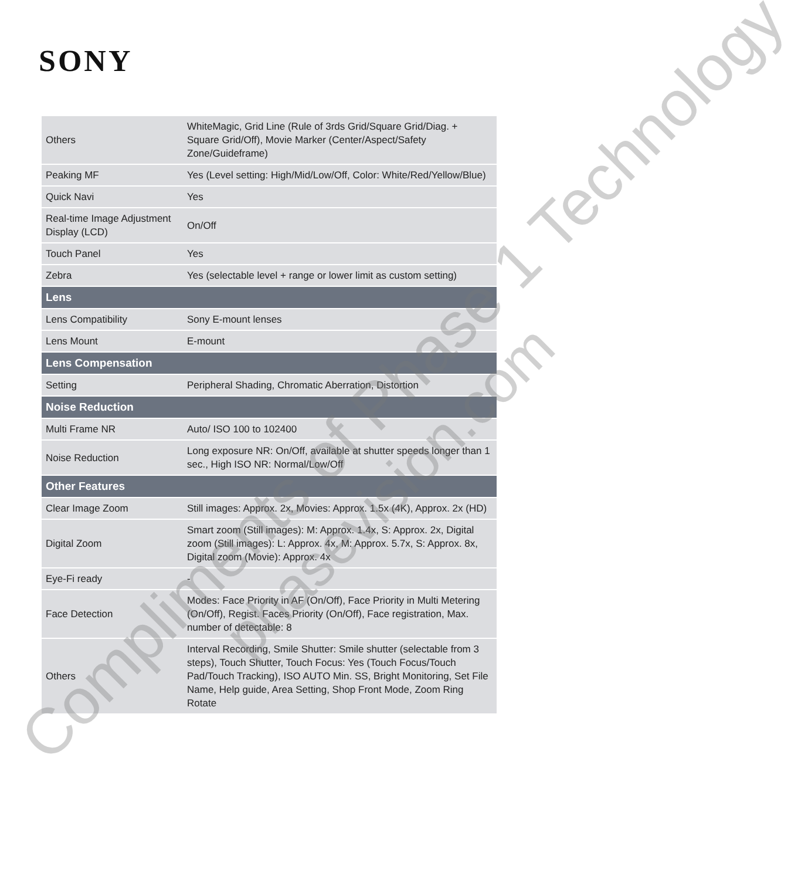SONY
| Others | WhiteMagic, Grid Line (Rule of 3rds Grid/Square Grid/Diag. + Square Grid/Off), Movie Marker (Center/Aspect/Safety Zone/Guideframe) |
| Peaking MF | Yes (Level setting: High/Mid/Low/Off, Color: White/Red/Yellow/Blue) |
| Quick Navi | Yes |
| Real-time Image Adjustment Display (LCD) | On/Off |
| Touch Panel | Yes |
| Zebra | Yes (selectable level + range or lower limit as custom setting) |
| Lens | |
| Lens Compatibility | Sony E-mount lenses |
| Lens Mount | E-mount |
| Lens Compensation | |
| Setting | Peripheral Shading, Chromatic Aberration, Distortion |
| Noise Reduction | |
| Multi Frame NR | Auto/ ISO 100 to 102400 |
| Noise Reduction | Long exposure NR: On/Off, available at shutter speeds longer than 1 sec., High ISO NR: Normal/Low/Off |
| Other Features | |
| Clear Image Zoom | Still images: Approx. 2x, Movies: Approx. 1.5x (4K), Approx. 2x (HD) |
| Digital Zoom | Smart zoom (Still images): M: Approx. 1.4x, S: Approx. 2x, Digital zoom (Still images): L: Approx. 4x, M: Approx. 5.7x, S: Approx. 8x, Digital zoom (Movie): Approx. 4x |
| Eye-Fi ready | - |
| Face Detection | Modes: Face Priority in AF (On/Off), Face Priority in Multi Metering (On/Off), Regist. Faces Priority (On/Off), Face registration, Max. number of detectable: 8 |
| Others | Interval Recording, Smile Shutter: Smile shutter (selectable from 3 steps), Touch Shutter, Touch Focus: Yes (Touch Focus/Touch Pad/Touch Tracking), ISO AUTO Min. SS, Bright Monitoring, Set File Name, Help guide, Area Setting, Shop Front Mode, Zoom Ring Rotate |
Compliments of Phase 1 Technology
phasevision.com